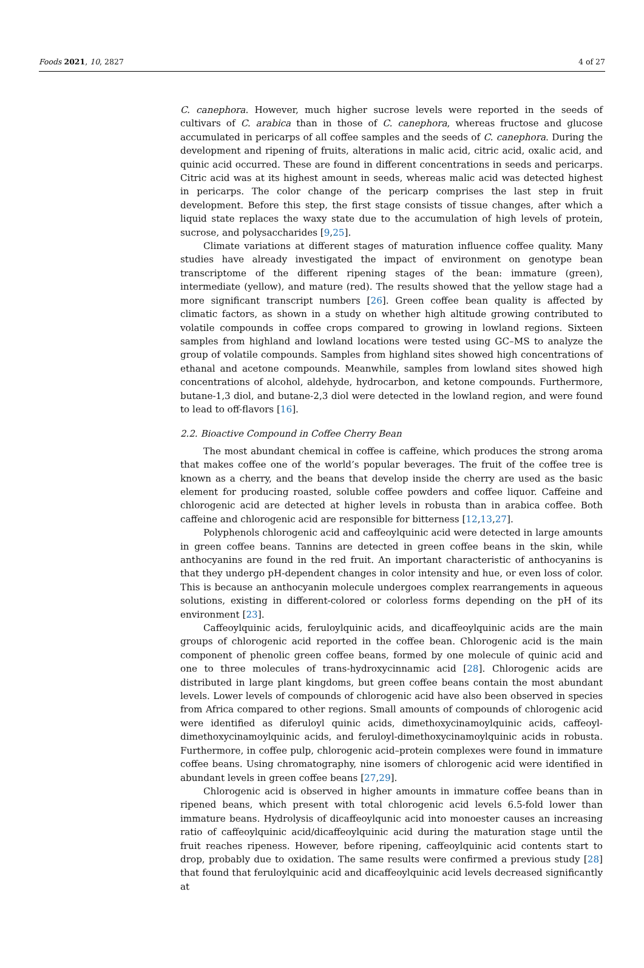Foods 2021, 10, 2827 4 of 27
C. canephora. However, much higher sucrose levels were reported in the seeds of cultivars of C. arabica than in those of C. canephora, whereas fructose and glucose accumulated in pericarps of all coffee samples and the seeds of C. canephora. During the development and ripening of fruits, alterations in malic acid, citric acid, oxalic acid, and quinic acid occurred. These are found in different concentrations in seeds and pericarps. Citric acid was at its highest amount in seeds, whereas malic acid was detected highest in pericarps. The color change of the pericarp comprises the last step in fruit development. Before this step, the first stage consists of tissue changes, after which a liquid state replaces the waxy state due to the accumulation of high levels of protein, sucrose, and polysaccharides [9,25].
Climate variations at different stages of maturation influence coffee quality. Many studies have already investigated the impact of environment on genotype bean transcriptome of the different ripening stages of the bean: immature (green), intermediate (yellow), and mature (red). The results showed that the yellow stage had a more significant transcript numbers [26]. Green coffee bean quality is affected by climatic factors, as shown in a study on whether high altitude growing contributed to volatile compounds in coffee crops compared to growing in lowland regions. Sixteen samples from highland and lowland locations were tested using GC–MS to analyze the group of volatile compounds. Samples from highland sites showed high concentrations of ethanal and acetone compounds. Meanwhile, samples from lowland sites showed high concentrations of alcohol, aldehyde, hydrocarbon, and ketone compounds. Furthermore, butane-1,3 diol, and butane-2,3 diol were detected in the lowland region, and were found to lead to off-flavors [16].
2.2. Bioactive Compound in Coffee Cherry Bean
The most abundant chemical in coffee is caffeine, which produces the strong aroma that makes coffee one of the world’s popular beverages. The fruit of the coffee tree is known as a cherry, and the beans that develop inside the cherry are used as the basic element for producing roasted, soluble coffee powders and coffee liquor. Caffeine and chlorogenic acid are detected at higher levels in robusta than in arabica coffee. Both caffeine and chlorogenic acid are responsible for bitterness [12,13,27].
Polyphenols chlorogenic acid and caffeoylquinic acid were detected in large amounts in green coffee beans. Tannins are detected in green coffee beans in the skin, while anthocyanins are found in the red fruit. An important characteristic of anthocyanins is that they undergo pH-dependent changes in color intensity and hue, or even loss of color. This is because an anthocyanin molecule undergoes complex rearrangements in aqueous solutions, existing in different-colored or colorless forms depending on the pH of its environment [23].
Caffeoylquinic acids, feruloylquinic acids, and dicaffeoylquinic acids are the main groups of chlorogenic acid reported in the coffee bean. Chlorogenic acid is the main component of phenolic green coffee beans, formed by one molecule of quinic acid and one to three molecules of trans-hydroxycinnamic acid [28]. Chlorogenic acids are distributed in large plant kingdoms, but green coffee beans contain the most abundant levels. Lower levels of compounds of chlorogenic acid have also been observed in species from Africa compared to other regions. Small amounts of compounds of chlorogenic acid were identified as diferuloyl quinic acids, dimethoxycinamoylquinic acids, caffeoyl-dimethoxycinamoylquinic acids, and feruloyl-dimethoxycinamoylquinic acids in robusta. Furthermore, in coffee pulp, chlorogenic acid–protein complexes were found in immature coffee beans. Using chromatography, nine isomers of chlorogenic acid were identified in abundant levels in green coffee beans [27,29].
Chlorogenic acid is observed in higher amounts in immature coffee beans than in ripened beans, which present with total chlorogenic acid levels 6.5-fold lower than immature beans. Hydrolysis of dicaffeoylqunic acid into monoester causes an increasing ratio of caffeoylquinic acid/dicaffeoylquinic acid during the maturation stage until the fruit reaches ripeness. However, before ripening, caffeoylquinic acid contents start to drop, probably due to oxidation. The same results were confirmed a previous study [28] that found that feruloylquinic acid and dicaffeoylquinic acid levels decreased significantly at